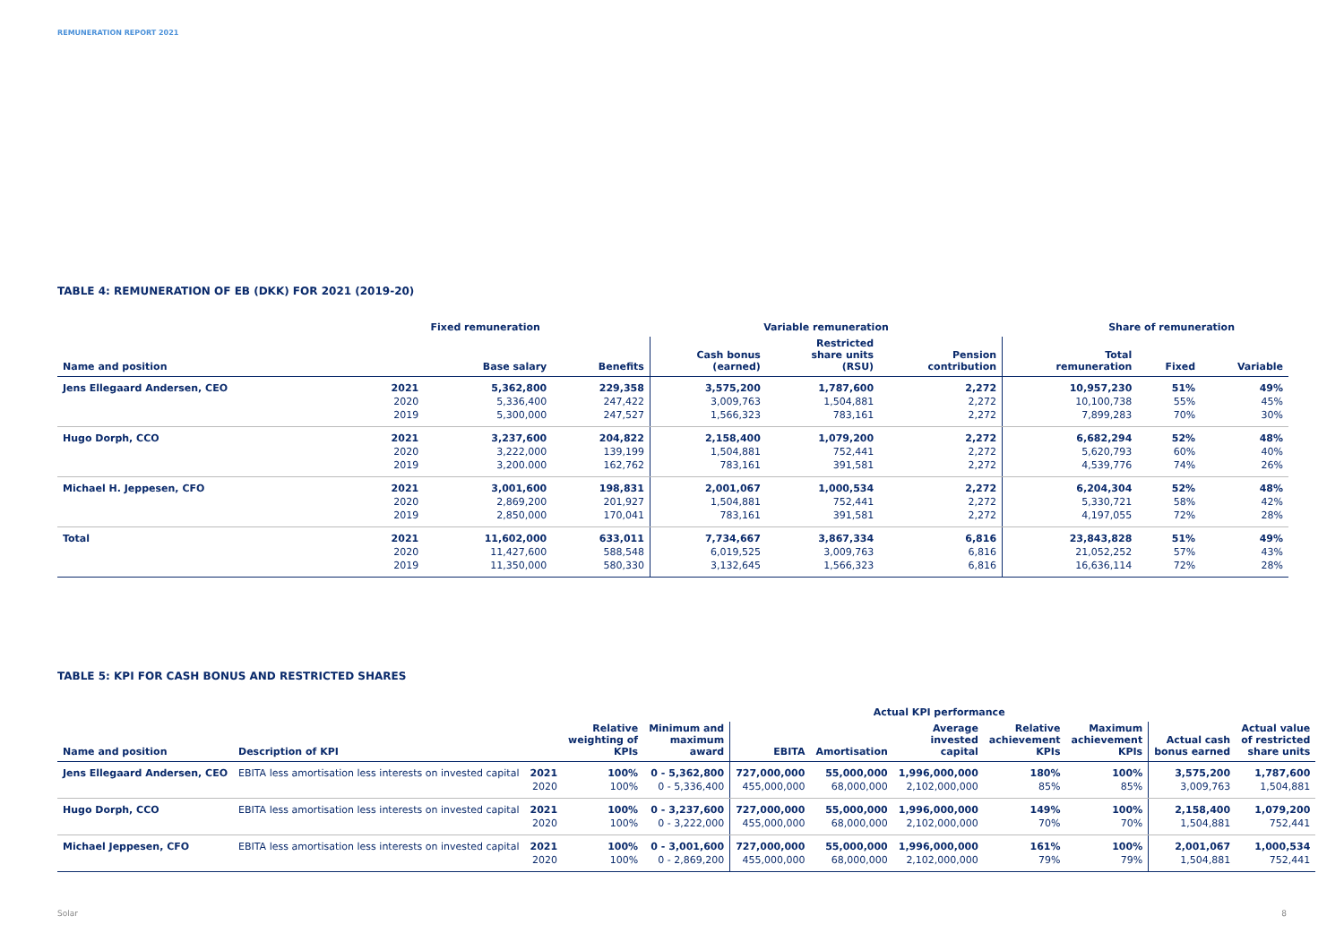REMUNERATION REPORT 2021
TABLE 4: REMUNERATION OF EB (DKK) FOR 2021 (2019-20)
| Fixed remuneration | | | | Variable remuneration | | | Share of remuneration | | |
| --- | --- | --- | --- | --- | --- | --- | --- | --- | --- |
| Name and position | | Base salary | Benefits | Cash bonus (earned) | Restricted share units (RSU) | Pension contribution | Total remuneration | Fixed | Variable |
| Jens Ellegaard Andersen, CEO | 2021 | 5,362,800 | 229,358 | 3,575,200 | 1,787,600 | 2,272 | 10,957,230 | 51% | 49% |
| | 2020 | 5,336,400 | 247,422 | 3,009,763 | 1,504,881 | 2,272 | 10,100,738 | 55% | 45% |
| | 2019 | 5,300,000 | 247,527 | 1,566,323 | 783,161 | 2,272 | 7,899,283 | 70% | 30% |
| Hugo Dorph, CCO | 2021 | 3,237,600 | 204,822 | 2,158,400 | 1,079,200 | 2,272 | 6,682,294 | 52% | 48% |
| | 2020 | 3,222,000 | 139,199 | 1,504,881 | 752,441 | 2,272 | 5,620,793 | 60% | 40% |
| | 2019 | 3,200.000 | 162,762 | 783,161 | 391,581 | 2,272 | 4,539,776 | 74% | 26% |
| Michael H. Jeppesen, CFO | 2021 | 3,001,600 | 198,831 | 2,001,067 | 1,000,534 | 2,272 | 6,204,304 | 52% | 48% |
| | 2020 | 2,869,200 | 201,927 | 1,504,881 | 752,441 | 2,272 | 5,330,721 | 58% | 42% |
| | 2019 | 2,850,000 | 170,041 | 783,161 | 391,581 | 2,272 | 4,197,055 | 72% | 28% |
| Total | 2021 | 11,602,000 | 633,011 | 7,734,667 | 3,867,334 | 6,816 | 23,843,828 | 51% | 49% |
| | 2020 | 11,427,600 | 588,548 | 6,019,525 | 3,009,763 | 6,816 | 21,052,252 | 57% | 43% |
| | 2019 | 11,350,000 | 580,330 | 3,132,645 | 1,566,323 | 6,816 | 16,636,114 | 72% | 28% |
TABLE 5: KPI FOR CASH BONUS AND RESTRICTED SHARES
| | | | | | Actual KPI performance | | | | | | |
| --- | --- | --- | --- | --- | --- | --- | --- | --- | --- | --- | --- |
| Name and position | Description of KPI | | Relative weighting of KPIs | Minimum and maximum award | EBITA | Amortisation | Average invested capital | Relative achievement KPIs | Maximum achievement KPIs | Actual cash bonus earned | Actual value of restricted share units |
| Jens Ellegaard Andersen, CEO | EBITA less amortisation less interests on invested capital | 2021 | 100% | 0 - 5,362,800 | 727,000,000 | 55,000,000 | 1,996,000,000 | 180% | 100% | 3,575,200 | 1,787,600 |
| | | 2020 | 100% | 0 - 5,336,400 | 455,000,000 | 68,000,000 | 2,102,000,000 | 85% | 85% | 3,009,763 | 1,504,881 |
| Hugo Dorph, CCO | EBITA less amortisation less interests on invested capital | 2021 | 100% | 0 - 3,237,600 | 727,000,000 | 55,000,000 | 1,996,000,000 | 149% | 100% | 2,158,400 | 1,079,200 |
| | | 2020 | 100% | 0 - 3,222,000 | 455,000,000 | 68,000,000 | 2,102,000,000 | 70% | 70% | 1,504,881 | 752,441 |
| Michael Jeppesen, CFO | EBITA less amortisation less interests on invested capital | 2021 | 100% | 0 - 3,001,600 | 727,000,000 | 55,000,000 | 1,996,000,000 | 161% | 100% | 2,001,067 | 1,000,534 |
| | | 2020 | 100% | 0 - 2,869,200 | 455,000,000 | 68,000,000 | 2,102,000,000 | 79% | 79% | 1,504,881 | 752,441 |
Solar 8